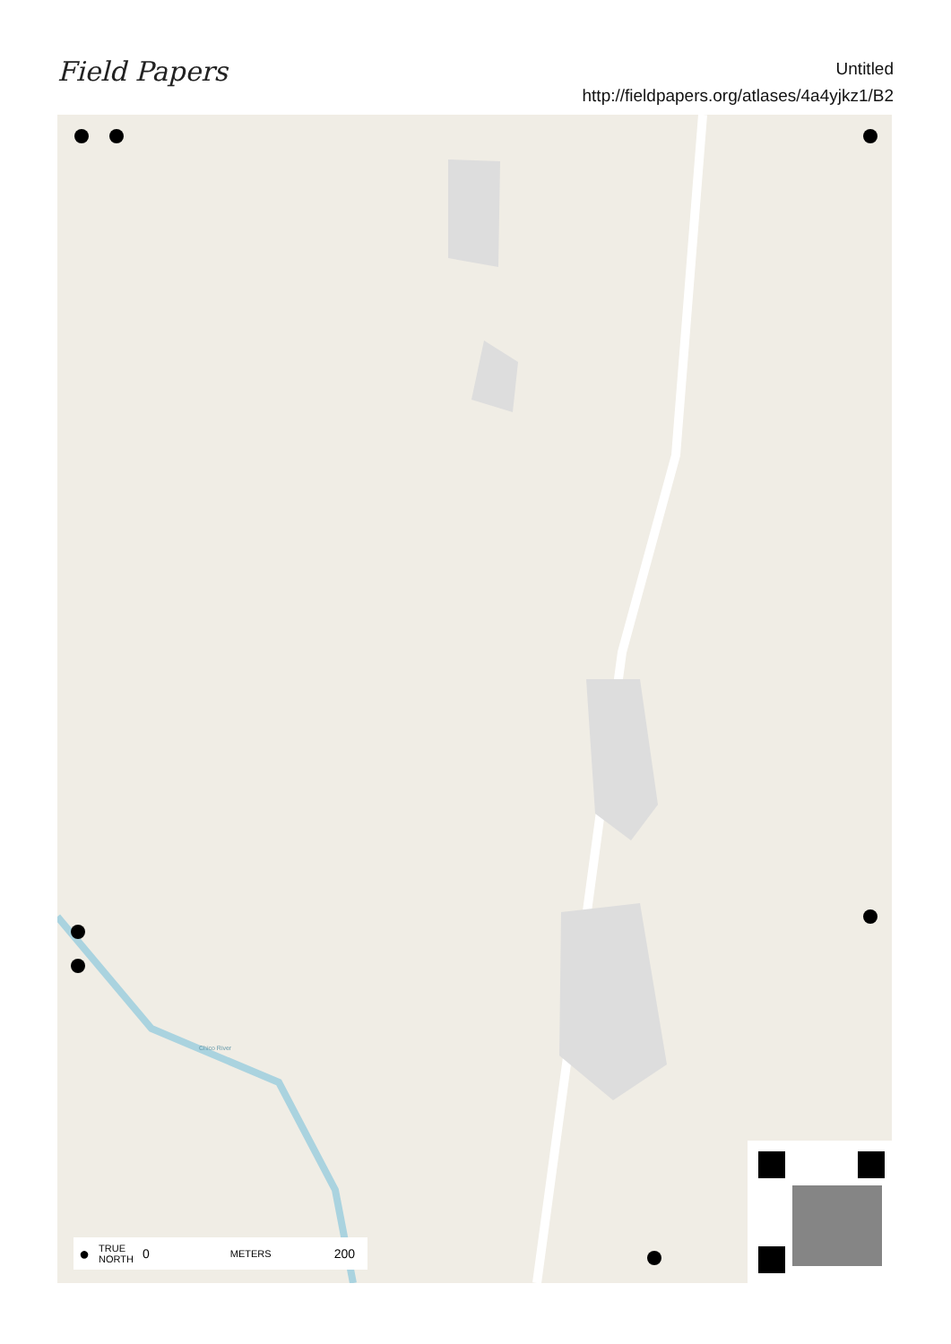Field Papers
Untitled
http://fieldpapers.org/atlases/4a4yjkz1/B2
Chico River
● TRUE
NORTH 0 METERS 200